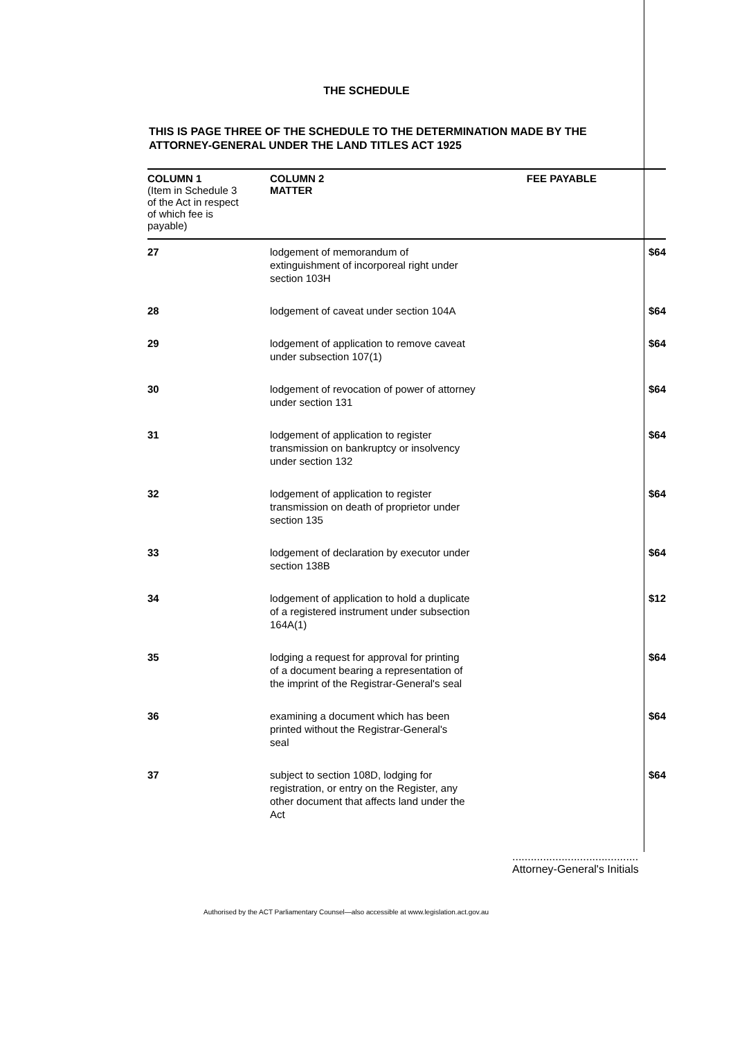THE SCHEDULE
THIS IS PAGE THREE OF THE SCHEDULE TO THE DETERMINATION MADE BY THE
ATTORNEY-GENERAL UNDER THE LAND TITLES ACT 1925
| COLUMN 1 (Item in Schedule 3 of the Act in respect of which fee is payable) | COLUMN 2 MATTER | FEE PAYABLE |
| --- | --- | --- |
| 27 | lodgement of memorandum of extinguishment of incorporeal right under section 103H | $64 |
| 28 | lodgement of caveat under section 104A | $64 |
| 29 | lodgement of application to remove caveat under subsection 107(1) | $64 |
| 30 | lodgement of revocation of power of attorney under section 131 | $64 |
| 31 | lodgement of application to register transmission on bankruptcy or insolvency under section 132 | $64 |
| 32 | lodgement of application to register transmission on death of proprietor under section 135 | $64 |
| 33 | lodgement of declaration by executor under section 138B | $64 |
| 34 | lodgement of application to hold a duplicate of a registered instrument under subsection 164A(1) | $12 |
| 35 | lodging a request for approval for printing of a document bearing a representation of the imprint of the Registrar-General's seal | $64 |
| 36 | examining a document which has been printed without the Registrar-General's seal | $64 |
| 37 | subject to section 108D, lodging for registration, or entry on the Register, any other document that affects land under the Act | $64 |
.........................................
Attorney-General's Initials
Authorised by the ACT Parliamentary Counsel—also accessible at www.legislation.act.gov.au